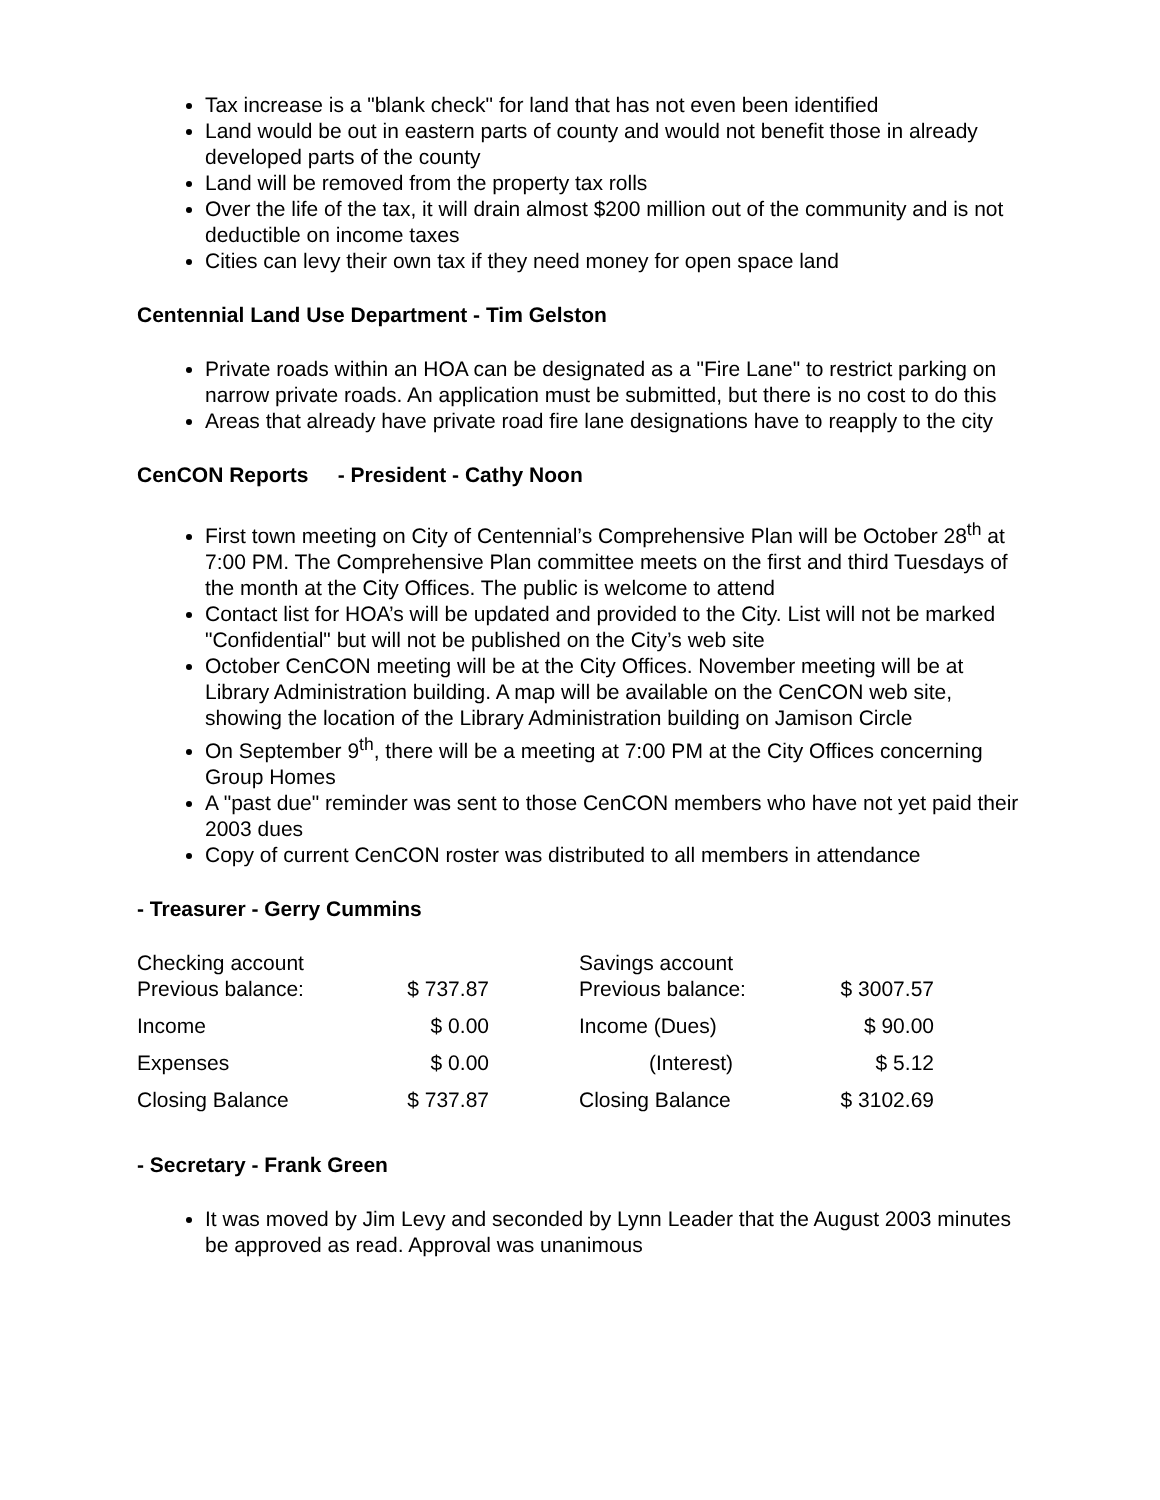Tax increase is a "blank check" for land that has not even been identified
Land would be out in eastern parts of county and would not benefit those in already developed parts of the county
Land will be removed from the property tax rolls
Over the life of the tax, it will drain almost $200 million out of the community and is not deductible on income taxes
Cities can levy their own tax if they need money for open space land
Centennial Land Use Department - Tim Gelston
Private roads within an HOA can be designated as a "Fire Lane" to restrict parking on narrow private roads. An application must be submitted, but there is no cost to do this
Areas that already have private road fire lane designations have to reapply to the city
CenCON Reports - President - Cathy Noon
First town meeting on City of Centennial’s Comprehensive Plan will be October 28<sup>th</sup> at 7:00 PM. The Comprehensive Plan committee meets on the first and third Tuesdays of the month at the City Offices. The public is welcome to attend
Contact list for HOA’s will be updated and provided to the City. List will not be marked "Confidential" but will not be published on the City’s web site
October CenCON meeting will be at the City Offices. November meeting will be at Library Administration building. A map will be available on the CenCON web site, showing the location of the Library Administration building on Jamison Circle
On September 9<sup>th</sup>, there will be a meeting at 7:00 PM at the City Offices concerning Group Homes
A "past due" reminder was sent to those CenCON members who have not yet paid their 2003 dues
Copy of current CenCON roster was distributed to all members in attendance
- Treasurer - Gerry Cummins
| Checking account Previous balance: | $ 737.87 | | Savings account Previous balance: | $ 3007.57 |
| Income | $ 0.00 | | Income (Dues) | $ 90.00 |
| Expenses | $ 0.00 | | (Interest) | $ 5.12 |
| Closing Balance | $ 737.87 | | Closing Balance | $ 3102.69 |
- Secretary - Frank Green
It was moved by Jim Levy and seconded by Lynn Leader that the August 2003 minutes be approved as read. Approval was unanimous